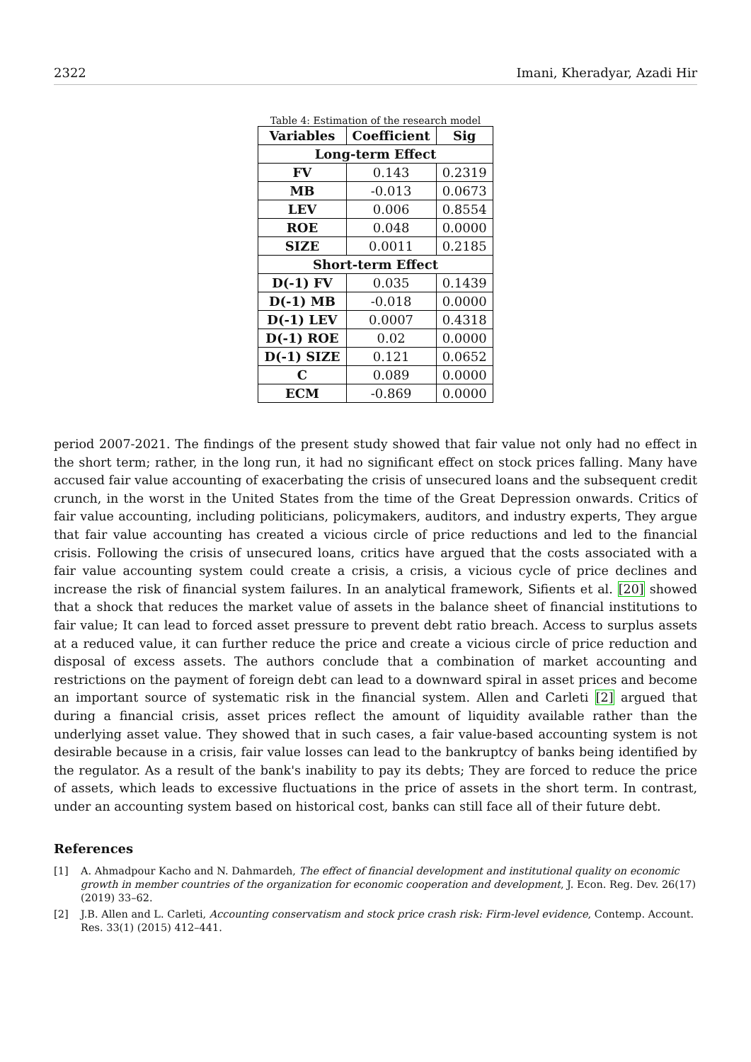2322 Imani, Kheradyar, Azadi Hir
Table 4: Estimation of the research model
| Variables | Coefficient | Sig |
| --- | --- | --- |
| Long-term Effect | | |
| FV | 0.143 | 0.2319 |
| MB | -0.013 | 0.0673 |
| LEV | 0.006 | 0.8554 |
| ROE | 0.048 | 0.0000 |
| SIZE | 0.0011 | 0.2185 |
| Short-term Effect | | |
| D(-1) FV | 0.035 | 0.1439 |
| D(-1) MB | -0.018 | 0.0000 |
| D(-1) LEV | 0.0007 | 0.4318 |
| D(-1) ROE | 0.02 | 0.0000 |
| D(-1) SIZE | 0.121 | 0.0652 |
| C | 0.089 | 0.0000 |
| ECM | -0.869 | 0.0000 |
period 2007-2021. The findings of the present study showed that fair value not only had no effect in the short term; rather, in the long run, it had no significant effect on stock prices falling. Many have accused fair value accounting of exacerbating the crisis of unsecured loans and the subsequent credit crunch, in the worst in the United States from the time of the Great Depression onwards. Critics of fair value accounting, including politicians, policymakers, auditors, and industry experts, They argue that fair value accounting has created a vicious circle of price reductions and led to the financial crisis. Following the crisis of unsecured loans, critics have argued that the costs associated with a fair value accounting system could create a crisis, a crisis, a vicious cycle of price declines and increase the risk of financial system failures. In an analytical framework, Sifients et al. [20] showed that a shock that reduces the market value of assets in the balance sheet of financial institutions to fair value; It can lead to forced asset pressure to prevent debt ratio breach. Access to surplus assets at a reduced value, it can further reduce the price and create a vicious circle of price reduction and disposal of excess assets. The authors conclude that a combination of market accounting and restrictions on the payment of foreign debt can lead to a downward spiral in asset prices and become an important source of systematic risk in the financial system. Allen and Carleti [2] argued that during a financial crisis, asset prices reflect the amount of liquidity available rather than the underlying asset value. They showed that in such cases, a fair value-based accounting system is not desirable because in a crisis, fair value losses can lead to the bankruptcy of banks being identified by the regulator. As a result of the bank's inability to pay its debts; They are forced to reduce the price of assets, which leads to excessive fluctuations in the price of assets in the short term. In contrast, under an accounting system based on historical cost, banks can still face all of their future debt.
References
[1] A. Ahmadpour Kacho and N. Dahmardeh, The effect of financial development and institutional quality on economic growth in member countries of the organization for economic cooperation and development, J. Econ. Reg. Dev. 26(17) (2019) 33–62.
[2] J.B. Allen and L. Carleti, Accounting conservatism and stock price crash risk: Firm-level evidence, Contemp. Account. Res. 33(1) (2015) 412–441.